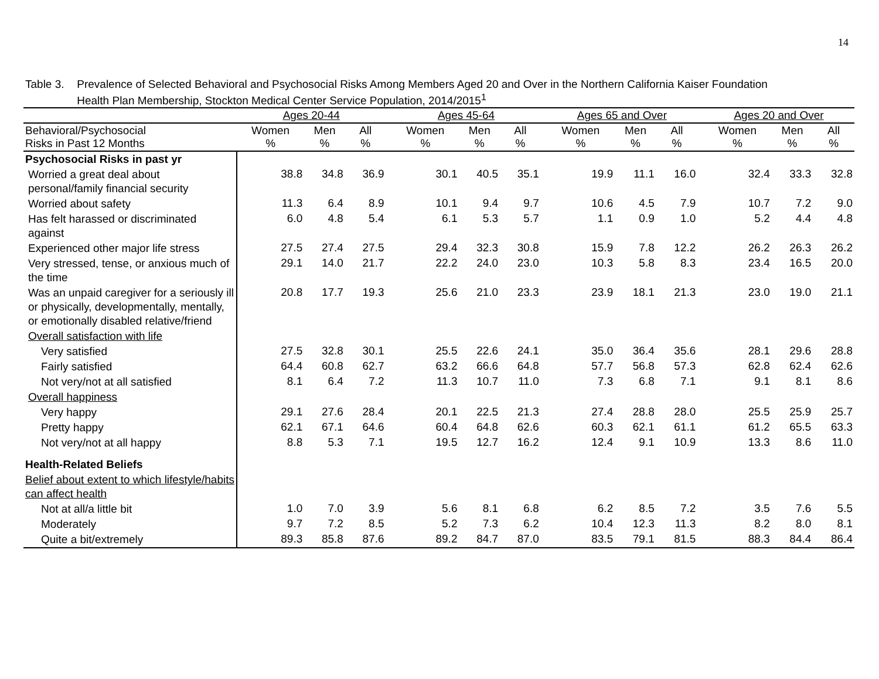14
Table 3. Prevalence of Selected Behavioral and Psychosocial Risks Among Members Aged 20 and Over in the Northern California Kaiser Foundation Health Plan Membership, Stockton Medical Center Service Population, 2014/2015<sup>1</sup>
| | Ages 20-44 | | | | Ages 45-64 | | | | Ages 65 and Over | | | | Ages 20 and Over | | |
| Behavioral/Psychosocial Risks in Past 12 Months | Women % | Men % | All % | | Women % | Men % | All % | | Women % | Men % | All % | | Women % | Men % | All % |
| Psychosocial Risks in past yr | | | | | | | | | | | | | | | |
| Worried a great deal about personal/family financial security | 38.8 | 34.8 | 36.9 | | 30.1 | 40.5 | 35.1 | | 19.9 | 11.1 | 16.0 | | 32.4 | 33.3 | 32.8 |
| Worried about safety | 11.3 | 6.4 | 8.9 | | 10.1 | 9.4 | 9.7 | | 10.6 | 4.5 | 7.9 | | 10.7 | 7.2 | 9.0 |
| Has felt harassed or discriminated against | 6.0 | 4.8 | 5.4 | | 6.1 | 5.3 | 5.7 | | 1.1 | 0.9 | 1.0 | | 5.2 | 4.4 | 4.8 |
| Experienced other major life stress | 27.5 | 27.4 | 27.5 | | 29.4 | 32.3 | 30.8 | | 15.9 | 7.8 | 12.2 | | 26.2 | 26.3 | 26.2 |
| Very stressed, tense, or anxious much of the time | 29.1 | 14.0 | 21.7 | | 22.2 | 24.0 | 23.0 | | 10.3 | 5.8 | 8.3 | | 23.4 | 16.5 | 20.0 |
| Was an unpaid caregiver for a seriously ill or physically, developmentally, mentally, or emotionally disabled relative/friend | 20.8 | 17.7 | 19.3 | | 25.6 | 21.0 | 23.3 | | 23.9 | 18.1 | 21.3 | | 23.0 | 19.0 | 21.1 |
| Overall satisfaction with life | | | | | | | | | | | | | | | |
| Very satisfied | 27.5 | 32.8 | 30.1 | | 25.5 | 22.6 | 24.1 | | 35.0 | 36.4 | 35.6 | | 28.1 | 29.6 | 28.8 |
| Fairly satisfied | 64.4 | 60.8 | 62.7 | | 63.2 | 66.6 | 64.8 | | 57.7 | 56.8 | 57.3 | | 62.8 | 62.4 | 62.6 |
| Not very/not at all satisfied | 8.1 | 6.4 | 7.2 | | 11.3 | 10.7 | 11.0 | | 7.3 | 6.8 | 7.1 | | 9.1 | 8.1 | 8.6 |
| Overall happiness | | | | | | | | | | | | | | | |
| Very happy | 29.1 | 27.6 | 28.4 | | 20.1 | 22.5 | 21.3 | | 27.4 | 28.8 | 28.0 | | 25.5 | 25.9 | 25.7 |
| Pretty happy | 62.1 | 67.1 | 64.6 | | 60.4 | 64.8 | 62.6 | | 60.3 | 62.1 | 61.1 | | 61.2 | 65.5 | 63.3 |
| Not very/not at all happy | 8.8 | 5.3 | 7.1 | | 19.5 | 12.7 | 16.2 | | 12.4 | 9.1 | 10.9 | | 13.3 | 8.6 | 11.0 |
| Health-Related Beliefs | | | | | | | | | | | | | | | |
| Belief about extent to which lifestyle/habits can affect health | | | | | | | | | | | | | | | |
| Not at all/a little bit | 1.0 | 7.0 | 3.9 | | 5.6 | 8.1 | 6.8 | | 6.2 | 8.5 | 7.2 | | 3.5 | 7.6 | 5.5 |
| Moderately | 9.7 | 7.2 | 8.5 | | 5.2 | 7.3 | 6.2 | | 10.4 | 12.3 | 11.3 | | 8.2 | 8.0 | 8.1 |
| Quite a bit/extremely | 89.3 | 85.8 | 87.6 | | 89.2 | 84.7 | 87.0 | | 83.5 | 79.1 | 81.5 | | 88.3 | 84.4 | 86.4 |